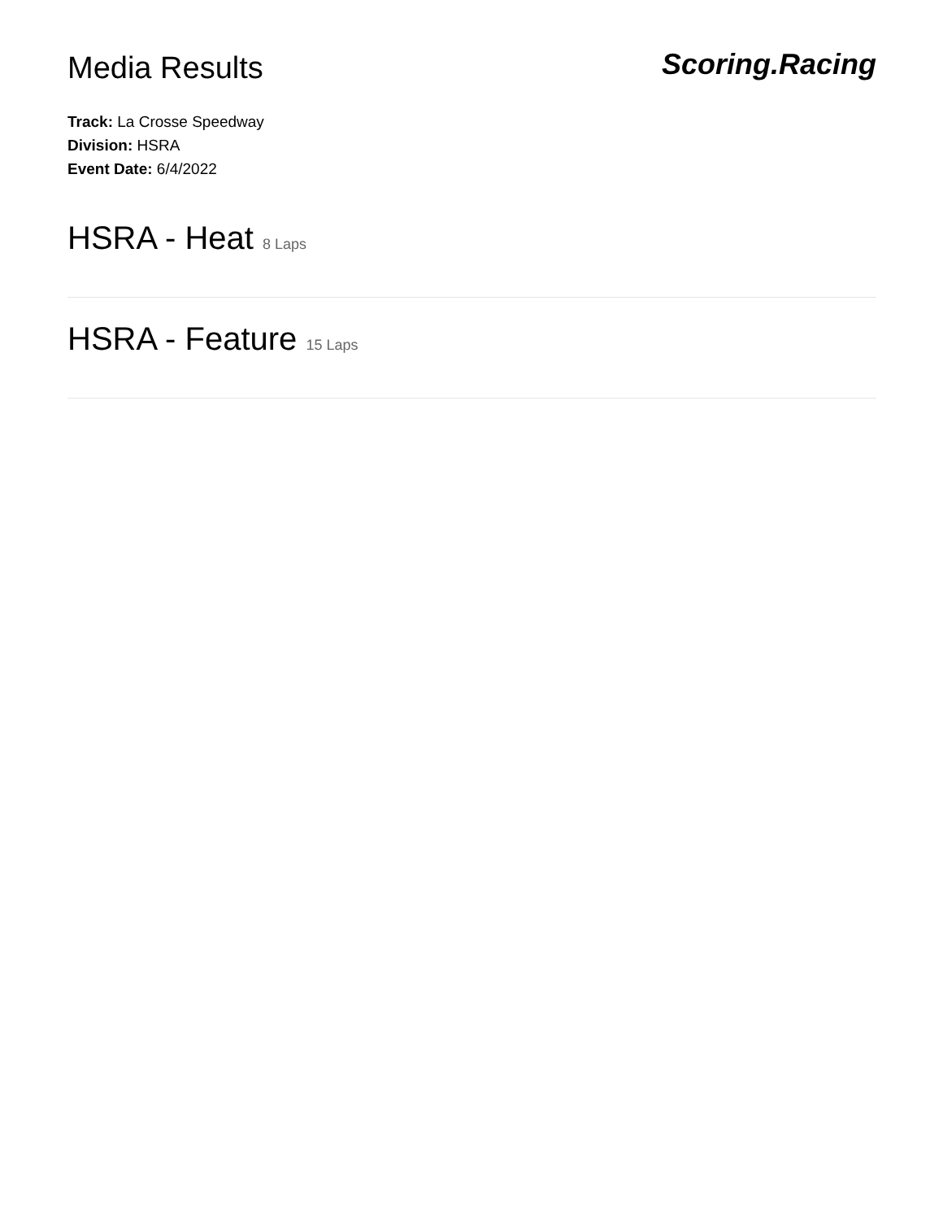Media Results
Scoring.Racing
Track: La Crosse Speedway
Division: HSRA
Event Date: 6/4/2022
HSRA - Heat 8 Laps
HSRA - Feature 15 Laps